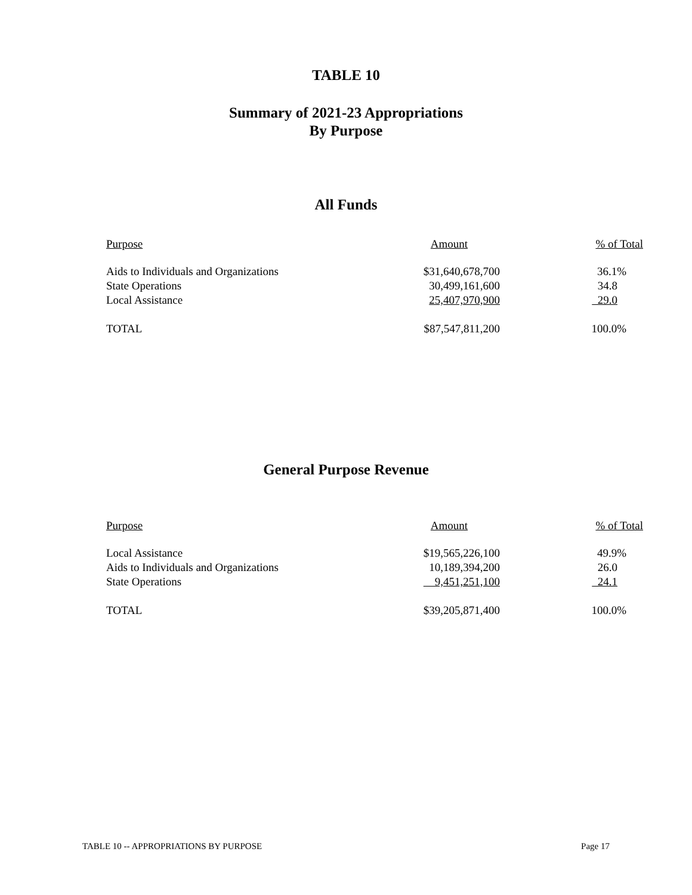TABLE 10
Summary of 2021-23 Appropriations
By Purpose
All Funds
| Purpose | Amount | % of Total |
| --- | --- | --- |
| Aids to Individuals and Organizations | $31,640,678,700 | 36.1% |
| State Operations | 30,499,161,600 | 34.8 |
| Local Assistance | 25,407,970,900 | 29.0 |
| TOTAL | $87,547,811,200 | 100.0% |
General Purpose Revenue
| Purpose | Amount | % of Total |
| --- | --- | --- |
| Local Assistance | $19,565,226,100 | 49.9% |
| Aids to Individuals and Organizations | 10,189,394,200 | 26.0 |
| State Operations | 9,451,251,100 | 24.1 |
| TOTAL | $39,205,871,400 | 100.0% |
TABLE 10 -- APPROPRIATIONS BY PURPOSE Page 17